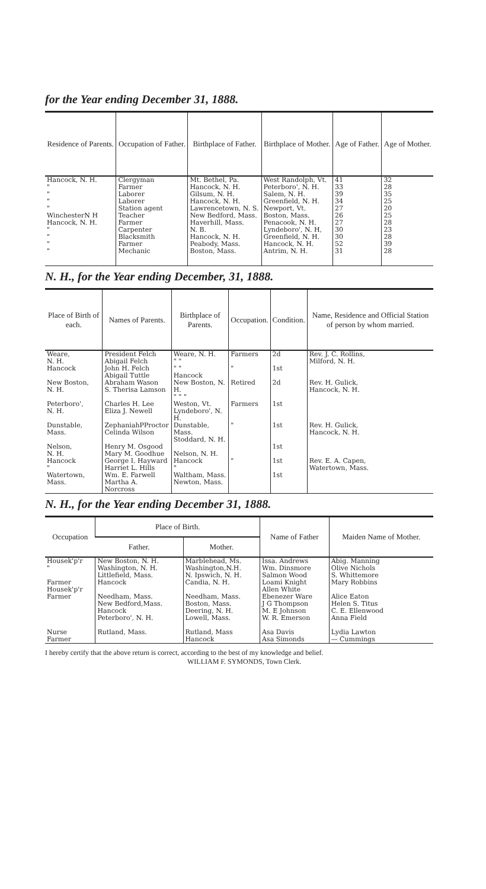for the Year ending December 31, 1888.
| Residence of Parents. | Occupation of Father. | Birthplace of Father. | Birthplace of Mother. | Age of Father. | Age of Mother. |
| --- | --- | --- | --- | --- | --- |
| Hancock, N. H. " " " " WinchesterN H Hancock, N. H. " " " " | Clergyman Farmer Laborer Laborer Station agent Teacher Farmer Carpenter Blacksmith Farmer Mechanic | Mt. Bethel, Pa. Hancock, N. H. Gilsum, N. H. Hancock, N. H. Lawrencetown, N. S. New Bedford, Mass. Haverhill, Mass. N. B. Hancock, N. H. Peabody, Mass. Boston, Mass. | West Randolph, Vt. Peterboro', N. H. Salem, N. H. Greenfield, N. H. Newport, Vt. Boston, Mass. Penacook, N. H. Lyndeboro', N. H, Greenfield, N. H. Hancock, N. H. Antrim, N. H. | 41 33 39 34 27 26 27 30 30 52 31 | 32 28 35 25 20 25 28 23 28 39 28 |
N. H., for the Year ending December, 31, 1888.
| Place of Birth of each. | Names of Parents. | Birthplace of Parents. | Occupation. | Condition. | Name, Residence and Official Station of person by whom married. |
| --- | --- | --- | --- | --- | --- |
| Weare, N. H. | President Felch Abigail Felch | Weare, N. H. " " | Farmers | 2d | Rev. J. C. Rollins, Milford, N. H. |
| Hancock | John H. Felch Abigail Tuttle | " " Hancock | " | 1st | |
| New Boston, N. H. | Abraham Wason S. Therisa Lamson | New Boston, N. H. " " " | Retired | 2d | Rev. H. Gulick, Hancock, N. H. |
| Peterboro', N. H. | Charles H. Lee Eliza J. Newell | Weston, Vt. Lyndeboro', N. H. | Farmers | 1st | |
| Dunstable, Mass. | ZephaniahPProctor Celinda Wilson | Dunstable, Mass. Stoddard, N. H. | " | 1st | Rev. H. Gulick, Hancock, N. H. |
| Nelson, N. H. | Henry M. Osgood Mary M. Goodhue | Nelson, N. H. | | 1st | |
| Hancock " | George I. Hayward Harriet L. Hills | Hancock " | " | 1st | Rev. E. A. Capen, Watertown, Mass. |
| Watertown, Mass. | Wm. E. Farwell Martha A. Norcross | Waltham, Mass. Newton, Mass. | | 1st | |
N. H., for the Year ending December 31, 1888.
| Occupation | Place of Birth. | | Name of Father | Maiden Name of Mother. |
| --- | --- | --- | --- | --- |
| | Father. | Mother. | | |
| Housek'p'r " Farmer Housek'p'r Farmer Nurse Farmer | New Boston, N. H. Washington, N. H. Littlefield, Mass. Hancock Needham, Mass. New Bedford,Mass. Hancock Peterboro', N. H. Rutland, Mass. | Marblehead, Ms. Washington,N.H. N. Ipswich, N. H. Candia, N. H. Needham, Mass. Boston, Mass. Deering, N. H. Lowell, Mass. Rutland, Mass Hancock | Issa. Andrews Wm. Dinsmore Salmon Wood Loami Knight Allen White Ebenezer Ware J G Thompson M. E Johnson W. R. Emerson Asa Davis Asa Simonds | Abig. Manning Olive Nichols S. Whittemore Mary Robbins Alice Eaton Helen S. Titus C. E. Ellenwood Anna Field Lydia Lawton — Cummings |
I hereby certify that the above return is correct, according to the best of my knowledge and belief. WILLIAM F. SYMONDS, Town Clerk.